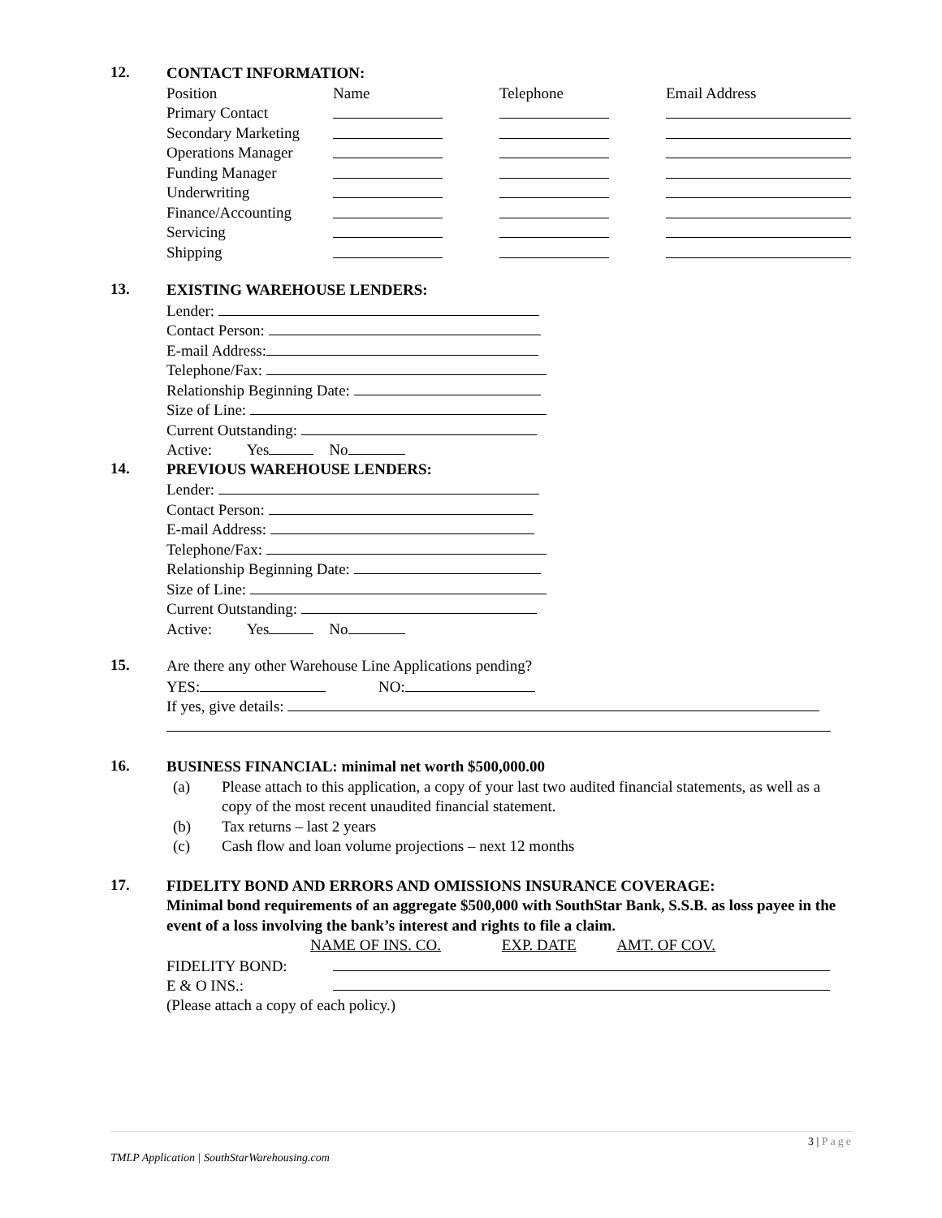12.
CONTACT INFORMATION:
| Position | Name | Telephone | Email Address |
| Primary Contact | | | |
| Secondary Marketing | | | |
| Operations Manager | | | |
| Funding Manager | | | |
| Underwriting | | | |
| Finance/Accounting | | | |
| Servicing | | | |
| Shipping | | | |
13.
EXISTING WAREHOUSE LENDERS:
Lender:
Contact Person:
E-mail Address:
Telephone/Fax:
Relationship Beginning Date:
Size of Line:
Current Outstanding:
Active: Yes No
14.
PREVIOUS WAREHOUSE LENDERS:
Lender:
Contact Person:
E-mail Address:
Telephone/Fax:
Relationship Beginning Date:
Size of Line:
Current Outstanding:
Active: Yes No
15.
Are there any other Warehouse Line Applications pending?
YES: NO:
If yes, give details:
16.
BUSINESS FINANCIAL: minimal net worth $500,000.00
(a) Please attach to this application, a copy of your last two audited financial statements, as well as a copy of the most recent unaudited financial statement.
(b) Tax returns – last 2 years
(c) Cash flow and loan volume projections – next 12 months
17.
FIDELITY BOND AND ERRORS AND OMISSIONS INSURANCE COVERAGE:
Minimal bond requirements of an aggregate $500,000 with SouthStar Bank, S.S.B. as loss payee in the event of a loss involving the bank’s interest and rights to file a claim.
NAME OF INS. CO. EXP. DATE AMT. OF COV.
FIDELITY BOND:
E & O INS.:
(Please attach a copy of each policy.)
3 | Page
TMLP Application | SouthStarWarehousing.com